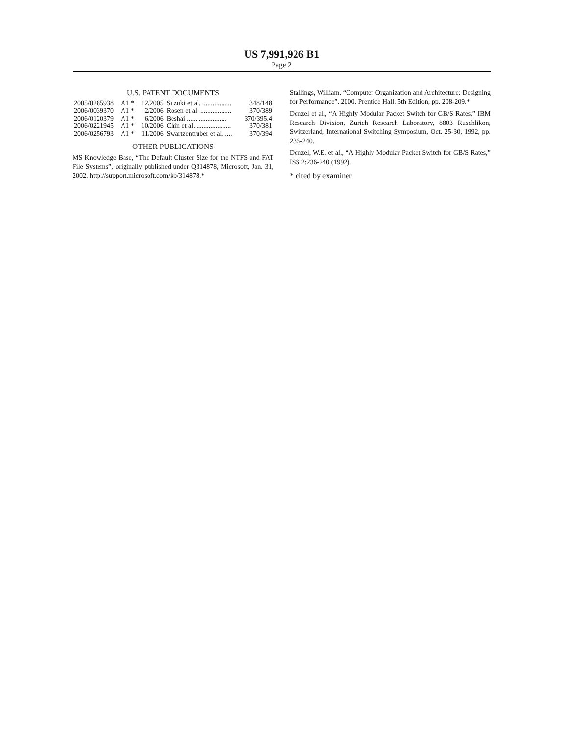US 7,991,926 B1
Page 2
U.S. PATENT DOCUMENTS
| 2005/0285938 | A1 * | 12/2005 | Suzuki et al. ................. | 348/148 |
| 2006/0039370 | A1 * | 2/2006 | Rosen et al. .................. | 370/389 |
| 2006/0120379 | A1 * | 6/2006 | Beshai ....................... | 370/395.4 |
| 2006/0221945 | A1 * | 10/2006 | Chin et al. .................... | 370/381 |
| 2006/0256793 | A1 * | 11/2006 | Swartzentruber et al. .... | 370/394 |
OTHER PUBLICATIONS
MS Knowledge Base, “The Default Cluster Size for the NTFS and FAT File Systems”, originally published under Q314878, Microsoft, Jan. 31, 2002. http://support.microsoft.com/kb/314878.*
Stallings, William. “Computer Organization and Architecture: Designing for Performance”. 2000. Prentice Hall. 5th Edition, pp. 208-209.*
Denzel et al., “A Highly Modular Packet Switch for GB/S Rates,” IBM Research Division, Zurich Research Laboratory, 8803 Ruschlikon, Switzerland, International Switching Symposium, Oct. 25-30, 1992, pp. 236-240.
Denzel, W.E. et al., “A Highly Modular Packet Switch for GB/S Rates,” ISS 2:236-240 (1992).
* cited by examiner